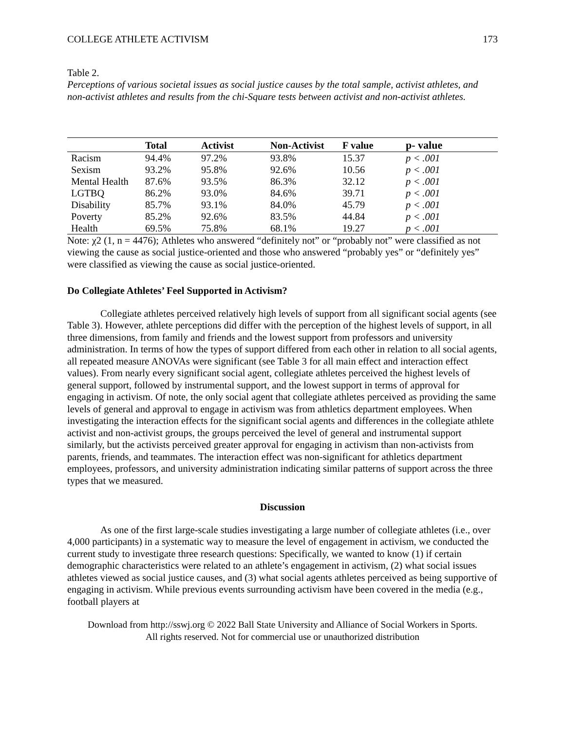COLLEGE ATHLETE ACTIVISM 173
Table 2.
Perceptions of various societal issues as social justice causes by the total sample, activist athletes, and non-activist athletes and results from the chi-Square tests between activist and non-activist athletes.
| | Total | Activist | Non-Activist | F value | p- value |
| --- | --- | --- | --- | --- | --- |
| Racism | 94.4% | 97.2% | 93.8% | 15.37 | p < .001 |
| Sexism | 93.2% | 95.8% | 92.6% | 10.56 | p < .001 |
| Mental Health | 87.6% | 93.5% | 86.3% | 32.12 | p < .001 |
| LGTBQ | 86.2% | 93.0% | 84.6% | 39.71 | p < .001 |
| Disability | 85.7% | 93.1% | 84.0% | 45.79 | p < .001 |
| Poverty | 85.2% | 92.6% | 83.5% | 44.84 | p < .001 |
| Health | 69.5% | 75.8% | 68.1% | 19.27 | p < .001 |
Note: χ2 (1, n = 4476); Athletes who answered “definitely not” or “probably not” were classified as not viewing the cause as social justice-oriented and those who answered “probably yes” or “definitely yes” were classified as viewing the cause as social justice-oriented.
Do Collegiate Athletes’ Feel Supported in Activism?
Collegiate athletes perceived relatively high levels of support from all significant social agents (see Table 3). However, athlete perceptions did differ with the perception of the highest levels of support, in all three dimensions, from family and friends and the lowest support from professors and university administration. In terms of how the types of support differed from each other in relation to all social agents, all repeated measure ANOVAs were significant (see Table 3 for all main effect and interaction effect values). From nearly every significant social agent, collegiate athletes perceived the highest levels of general support, followed by instrumental support, and the lowest support in terms of approval for engaging in activism. Of note, the only social agent that collegiate athletes perceived as providing the same levels of general and approval to engage in activism was from athletics department employees. When investigating the interaction effects for the significant social agents and differences in the collegiate athlete activist and non-activist groups, the groups perceived the level of general and instrumental support similarly, but the activists perceived greater approval for engaging in activism than non-activists from parents, friends, and teammates. The interaction effect was non-significant for athletics department employees, professors, and university administration indicating similar patterns of support across the three types that we measured.
Discussion
As one of the first large-scale studies investigating a large number of collegiate athletes (i.e., over 4,000 participants) in a systematic way to measure the level of engagement in activism, we conducted the current study to investigate three research questions: Specifically, we wanted to know (1) if certain demographic characteristics were related to an athlete’s engagement in activism, (2) what social issues athletes viewed as social justice causes, and (3) what social agents athletes perceived as being supportive of engaging in activism. While previous events surrounding activism have been covered in the media (e.g., football players at
Download from http://sswj.org © 2022 Ball State University and Alliance of Social Workers in Sports.
All rights reserved. Not for commercial use or unauthorized distribution